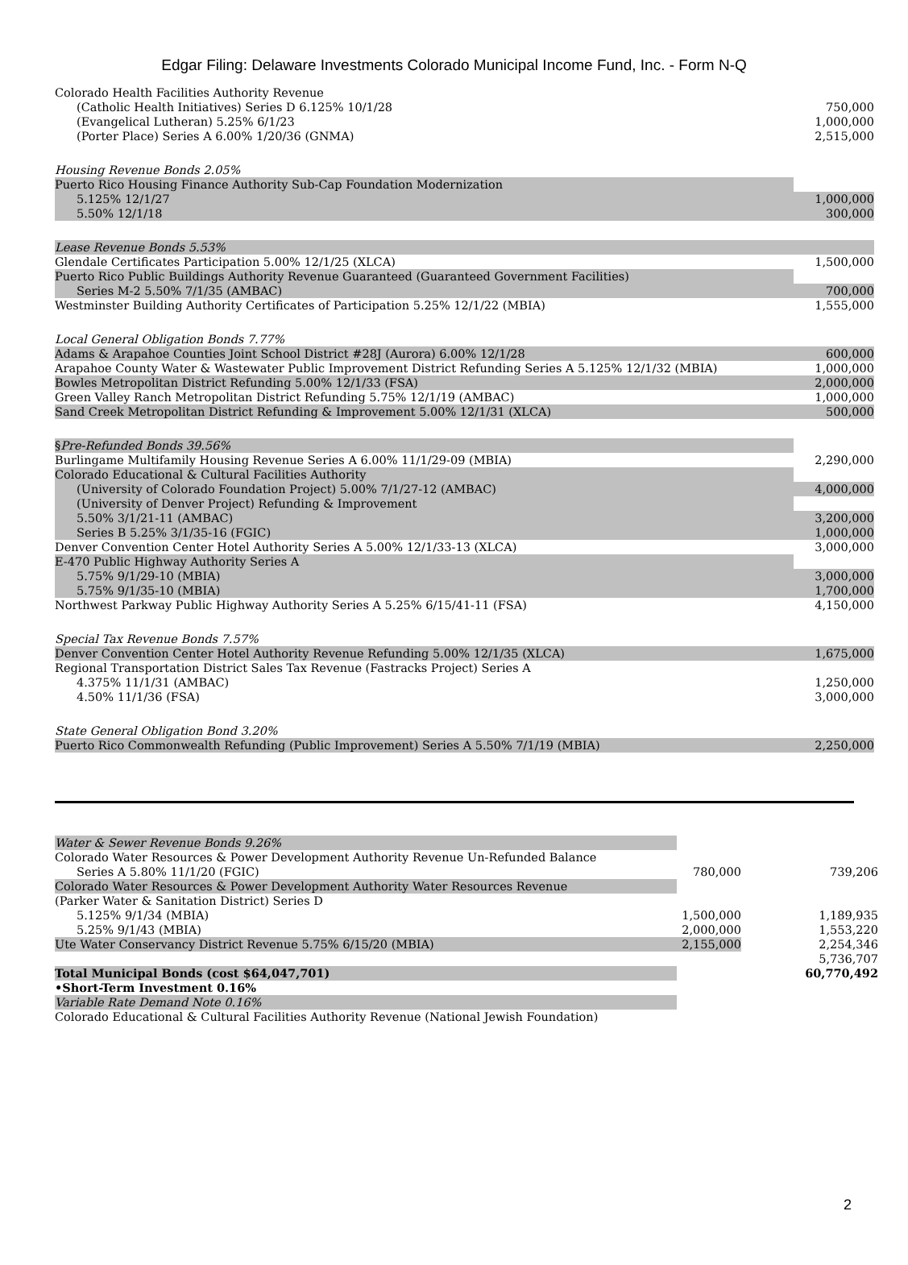Edgar Filing: Delaware Investments Colorado Municipal Income Fund, Inc. - Form N-Q
| Colorado Health Facilities Authority Revenue | |
| (Catholic Health Initiatives) Series D 6.125% 10/1/28 | 750,000 |
| (Evangelical Lutheran) 5.25% 6/1/23 | 1,000,000 |
| (Porter Place) Series A 6.00% 1/20/36 (GNMA) | 2,515,000 |
| Housing Revenue Bonds 2.05% | |
| Puerto Rico Housing Finance Authority Sub-Cap Foundation Modernization | |
| 5.125% 12/1/27 | 1,000,000 |
| 5.50% 12/1/18 | 300,000 |
| Lease Revenue Bonds 5.53% | |
| Glendale Certificates Participation 5.00% 12/1/25 (XLCA) | 1,500,000 |
| Puerto Rico Public Buildings Authority Revenue Guaranteed (Guaranteed Government Facilities) | |
| Series M-2 5.50% 7/1/35 (AMBAC) | 700,000 |
| Westminster Building Authority Certificates of Participation 5.25% 12/1/22 (MBIA) | 1,555,000 |
| Local General Obligation Bonds 7.77% | |
| Adams & Arapahoe Counties Joint School District #28J (Aurora) 6.00% 12/1/28 | 600,000 |
| Arapahoe County Water & Wastewater Public Improvement District Refunding Series A 5.125% 12/1/32 (MBIA) | 1,000,000 |
| Bowles Metropolitan District Refunding 5.00% 12/1/33 (FSA) | 2,000,000 |
| Green Valley Ranch Metropolitan District Refunding 5.75% 12/1/19 (AMBAC) | 1,000,000 |
| Sand Creek Metropolitan District Refunding & Improvement 5.00% 12/1/31 (XLCA) | 500,000 |
| § Pre-Refunded Bonds 39.56% | |
| Burlingame Multifamily Housing Revenue Series A 6.00% 11/1/29-09 (MBIA) | 2,290,000 |
| Colorado Educational & Cultural Facilities Authority | |
| (University of Colorado Foundation Project) 5.00% 7/1/27-12 (AMBAC) | 4,000,000 |
| (University of Denver Project) Refunding & Improvement | |
| 5.50% 3/1/21-11 (AMBAC) | 3,200,000 |
| Series B 5.25% 3/1/35-16 (FGIC) | 1,000,000 |
| Denver Convention Center Hotel Authority Series A 5.00% 12/1/33-13 (XLCA) | 3,000,000 |
| E-470 Public Highway Authority Series A | |
| 5.75% 9/1/29-10 (MBIA) | 3,000,000 |
| 5.75% 9/1/35-10 (MBIA) | 1,700,000 |
| Northwest Parkway Public Highway Authority Series A 5.25% 6/15/41-11 (FSA) | 4,150,000 |
| Special Tax Revenue Bonds 7.57% | |
| Denver Convention Center Hotel Authority Revenue Refunding 5.00% 12/1/35 (XLCA) | 1,675,000 |
| Regional Transportation District Sales Tax Revenue (Fastracks Project) Series A | |
| 4.375% 11/1/31 (AMBAC) | 1,250,000 |
| 4.50% 11/1/36 (FSA) | 3,000,000 |
| State General Obligation Bond 3.20% | |
| Puerto Rico Commonwealth Refunding (Public Improvement) Series A 5.50% 7/1/19 (MBIA) | 2,250,000 |
| Water & Sewer Revenue Bonds 9.26% | | |
| Colorado Water Resources & Power Development Authority Revenue Un-Refunded Balance | | |
| Series A 5.80% 11/1/20 (FGIC) | 780,000 | 739,206 |
| Colorado Water Resources & Power Development Authority Water Resources Revenue | | |
| (Parker Water & Sanitation District) Series D | | |
| 5.125% 9/1/34 (MBIA) | 1,500,000 | 1,189,935 |
| 5.25% 9/1/43 (MBIA) | 2,000,000 | 1,553,220 |
| Ute Water Conservancy District Revenue 5.75% 6/15/20 (MBIA) | 2,155,000 | 2,254,346 |
| | | 5,736,707 |
| Total Municipal Bonds (cost $64,047,701) | | 60,770,492 |
| •Short-Term Investment 0.16% | | |
| Variable Rate Demand Note 0.16% | | |
| Colorado Educational & Cultural Facilities Authority Revenue (National Jewish Foundation) | | |
2